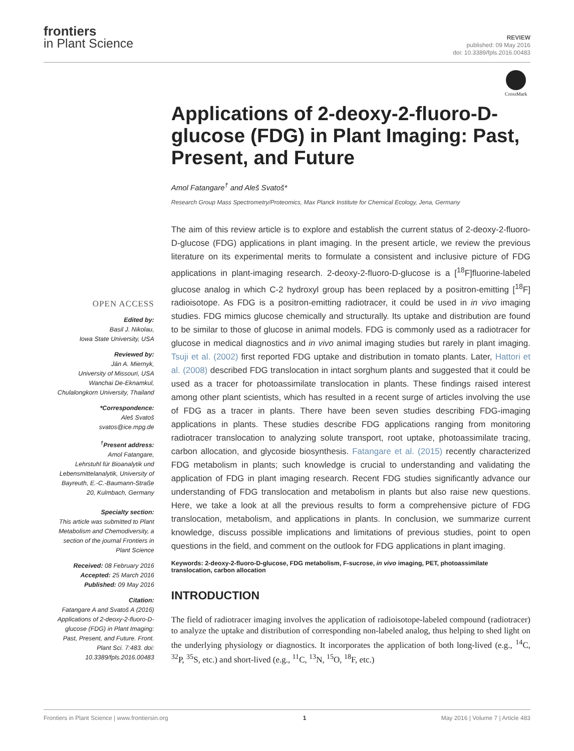frontiers
in Plant Science
REVIEW
published: 09 May 2016
doi: 10.3389/fpls.2016.00483
CrossMark
OPEN ACCESS
Edited by:
Basil J. Nikolau,
Iowa State University, USA
Reviewed by:
Ján A. Miernyk,
University of Missouri, USA
Wanchai De-Eknamkul,
Chulalongkorn University, Thailand
*Correspondence:
Aleš Svatoš
svatos@ice.mpg.de
<sup>†</sup> Present address:
Amol Fatangare,
Lehrstuhl für Bioanalytik und Lebensmittelanalytik, University of Bayreuth, E.-C.-Baumann-Straße 20, Kulmbach, Germany
Specialty section:
This article was submitted to Plant Metabolism and Chemodiversity, a section of the journal Frontiers in Plant Science
Received: 08 February 2016
Accepted: 25 March 2016
Published: 09 May 2016
Citation:
Fatangare A and Svatoš A (2016) Applications of 2-deoxy-2-fluoro-D-glucose (FDG) in Plant Imaging: Past, Present, and Future. Front. Plant Sci. 7:483. doi: 10.3389/fpls.2016.00483
Applications of 2-deoxy-2-fluoro-D-glucose (FDG) in Plant Imaging: Past, Present, and Future
Amol Fatangare<sup>†</sup> and Aleš Svatoš*
Research Group Mass Spectrometry/Proteomics, Max Planck Institute for Chemical Ecology, Jena, Germany
The aim of this review article is to explore and establish the current status of 2-deoxy-2-fluoro-D-glucose (FDG) applications in plant imaging. In the present article, we review the previous literature on its experimental merits to formulate a consistent and inclusive picture of FDG applications in plant-imaging research. 2-deoxy-2-fluoro-D-glucose is a [<sup>18</sup>F]fluorine-labeled glucose analog in which C-2 hydroxyl group has been replaced by a positron-emitting [<sup>18</sup>F] radioisotope. As FDG is a positron-emitting radiotracer, it could be used in in vivo imaging studies. FDG mimics glucose chemically and structurally. Its uptake and distribution are found to be similar to those of glucose in animal models. FDG is commonly used as a radiotracer for glucose in medical diagnostics and in vivo animal imaging studies but rarely in plant imaging. Tsuji et al. (2002) first reported FDG uptake and distribution in tomato plants. Later, Hattori et al. (2008) described FDG translocation in intact sorghum plants and suggested that it could be used as a tracer for photoassimilate translocation in plants. These findings raised interest among other plant scientists, which has resulted in a recent surge of articles involving the use of FDG as a tracer in plants. There have been seven studies describing FDG-imaging applications in plants. These studies describe FDG applications ranging from monitoring radiotracer translocation to analyzing solute transport, root uptake, photoassimilate tracing, carbon allocation, and glycoside biosynthesis. Fatangare et al. (2015) recently characterized FDG metabolism in plants; such knowledge is crucial to understanding and validating the application of FDG in plant imaging research. Recent FDG studies significantly advance our understanding of FDG translocation and metabolism in plants but also raise new questions. Here, we take a look at all the previous results to form a comprehensive picture of FDG translocation, metabolism, and applications in plants. In conclusion, we summarize current knowledge, discuss possible implications and limitations of previous studies, point to open questions in the field, and comment on the outlook for FDG applications in plant imaging.
Keywords: 2-deoxy-2-fluoro-D-glucose, FDG metabolism, F-sucrose, in vivo imaging, PET, photoassimilate translocation, carbon allocation
INTRODUCTION
The field of radiotracer imaging involves the application of radioisotope-labeled compound (radiotracer) to analyze the uptake and distribution of corresponding non-labeled analog, thus helping to shed light on the underlying physiology or diagnostics. It incorporates the application of both long-lived (e.g., <sup>14</sup>C, <sup>32</sup>P, <sup>35</sup>S, etc.) and short-lived (e.g., <sup>11</sup>C, <sup>13</sup>N, <sup>15</sup>O, <sup>18</sup>F, etc.)
Frontiers in Plant Science | www.frontiersin.org 1 May 2016 | Volume 7 | Article 483